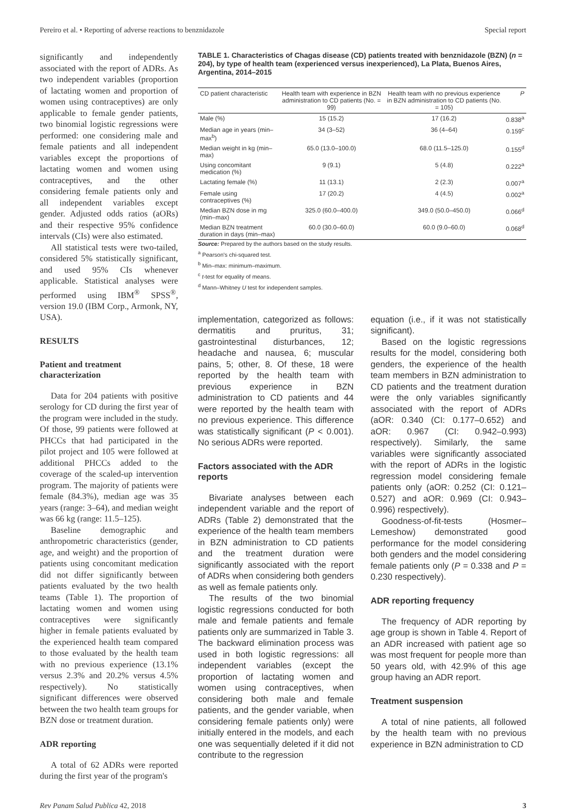Pereiro et al. • Reporting of adverse reactions to benznidazole Special report
significantly and independently associated with the report of ADRs. As two independent variables (proportion of lactating women and proportion of women using contraceptives) are only applicable to female gender patients, two binomial logistic regressions were performed: one considering male and female patients and all independent variables except the proportions of lactating women and women using contraceptives, and the other considering female patients only and all independent variables except gender. Adjusted odds ratios (aORs) and their respective 95% confidence intervals (CIs) were also estimated.
All statistical tests were two-tailed, considered 5% statistically significant, and used 95% CIs whenever applicable. Statistical analyses were performed using IBM<sup>®</sup> SPSS<sup>®</sup>, version 19.0 (IBM Corp., Armonk, NY, USA).
RESULTS
Patient and treatment characterization
Data for 204 patients with positive serology for CD during the first year of the program were included in the study. Of those, 99 patients were followed at PHCCs that had participated in the pilot project and 105 were followed at additional PHCCs added to the coverage of the scaled-up intervention program. The majority of patients were female (84.3%), median age was 35 years (range: 3–64), and median weight was 66 kg (range: 11.5–125).
Baseline demographic and anthropometric characteristics (gender, age, and weight) and the proportion of patients using concomitant medication did not differ significantly between patients evaluated by the two health teams (Table 1). The proportion of lactating women and women using contraceptives were significantly higher in female patients evaluated by the experienced health team compared to those evaluated by the health team with no previous experience (13.1% versus 2.3% and 20.2% versus 4.5% respectively). No statistically significant differences were observed between the two health team groups for BZN dose or treatment duration.
ADR reporting
A total of 62 ADRs were reported during the first year of the program's
TABLE 1. Characteristics of Chagas disease (CD) patients treated with benznidazole (BZN) (n = 204), by type of health team (experienced versus inexperienced), La Plata, Buenos Aires, Argentina, 2014–2015
| CD patient characteristic | Health team with experience in BZN administration to CD patients (No. = 99) | Health team with no previous experience in BZN administration to CD patients (No. = 105) | P |
| --- | --- | --- | --- |
| Male (%) | 15 (15.2) | 17 (16.2) | 0.838<sup>a</sup> |
| Median age in years (min–max<sup>b</sup>) | 34 (3–52) | 36 (4–64) | 0.159<sup>c</sup> |
| Median weight in kg (min–max) | 65.0 (13.0–100.0) | 68.0 (11.5–125.0) | 0.155<sup>d</sup> |
| Using concomitant medication (%) | 9 (9.1) | 5 (4.8) | 0.222<sup>a</sup> |
| Lactating female (%) | 11 (13.1) | 2 (2.3) | 0.007<sup>a</sup> |
| Female using contraceptives (%) | 17 (20.2) | 4 (4.5) | 0.002<sup>a</sup> |
| Median BZN dose in mg (min–max) | 325.0 (60.0–400.0) | 349.0 (50.0–450.0) | 0.066<sup>d</sup> |
| Median BZN treatment duration in days (min–max) | 60.0 (30.0–60.0) | 60.0 (9.0–60.0) | 0.068<sup>d</sup> |
Source: Prepared by the authors based on the study results.
<sup>a</sup> Pearson's chi-squared test.
<sup>b</sup> Min–max: minimum–maximum.
<sup>c</sup> t-test for equality of means.
<sup>d</sup> Mann–Whitney U test for independent samples.
implementation, categorized as follows: dermatitis and pruritus, 31; gastrointestinal disturbances, 12; headache and nausea, 6; muscular pains, 5; other, 8. Of these, 18 were reported by the health team with previous experience in BZN administration to CD patients and 44 were reported by the health team with no previous experience. This difference was statistically significant (P < 0.001). No serious ADRs were reported.
Factors associated with the ADR reports
Bivariate analyses between each independent variable and the report of ADRs (Table 2) demonstrated that the experience of the health team members in BZN administration to CD patients and the treatment duration were significantly associated with the report of ADRs when considering both genders as well as female patients only.
The results of the two binomial logistic regressions conducted for both male and female patients and female patients only are summarized in Table 3. The backward elimination process was used in both logistic regressions: all independent variables (except the proportion of lactating women and women using contraceptives, when considering both male and female patients, and the gender variable, when considering female patients only) were initially entered in the models, and each one was sequentially deleted if it did not contribute to the regression
equation (i.e., if it was not statistically significant).
Based on the logistic regressions results for the model, considering both genders, the experience of the health team members in BZN administration to CD patients and the treatment duration were the only variables significantly associated with the report of ADRs (aOR: 0.340 (CI: 0.177–0.652) and aOR: 0.967 (CI: 0.942–0.993) respectively). Similarly, the same variables were significantly associated with the report of ADRs in the logistic regression model considering female patients only (aOR: 0.252 (CI: 0.121–0.527) and aOR: 0.969 (CI: 0.943–0.996) respectively).
Goodness-of-fit-tests (Hosmer–Lemeshow) demonstrated good performance for the model considering both genders and the model considering female patients only (P = 0.338 and P = 0.230 respectively).
ADR reporting frequency
The frequency of ADR reporting by age group is shown in Table 4. Report of an ADR increased with patient age so was most frequent for people more than 50 years old, with 42.9% of this age group having an ADR report.
Treatment suspension
A total of nine patients, all followed by the health team with no previous experience in BZN administration to CD
Rev Panam Salud Publica 42, 2018 3